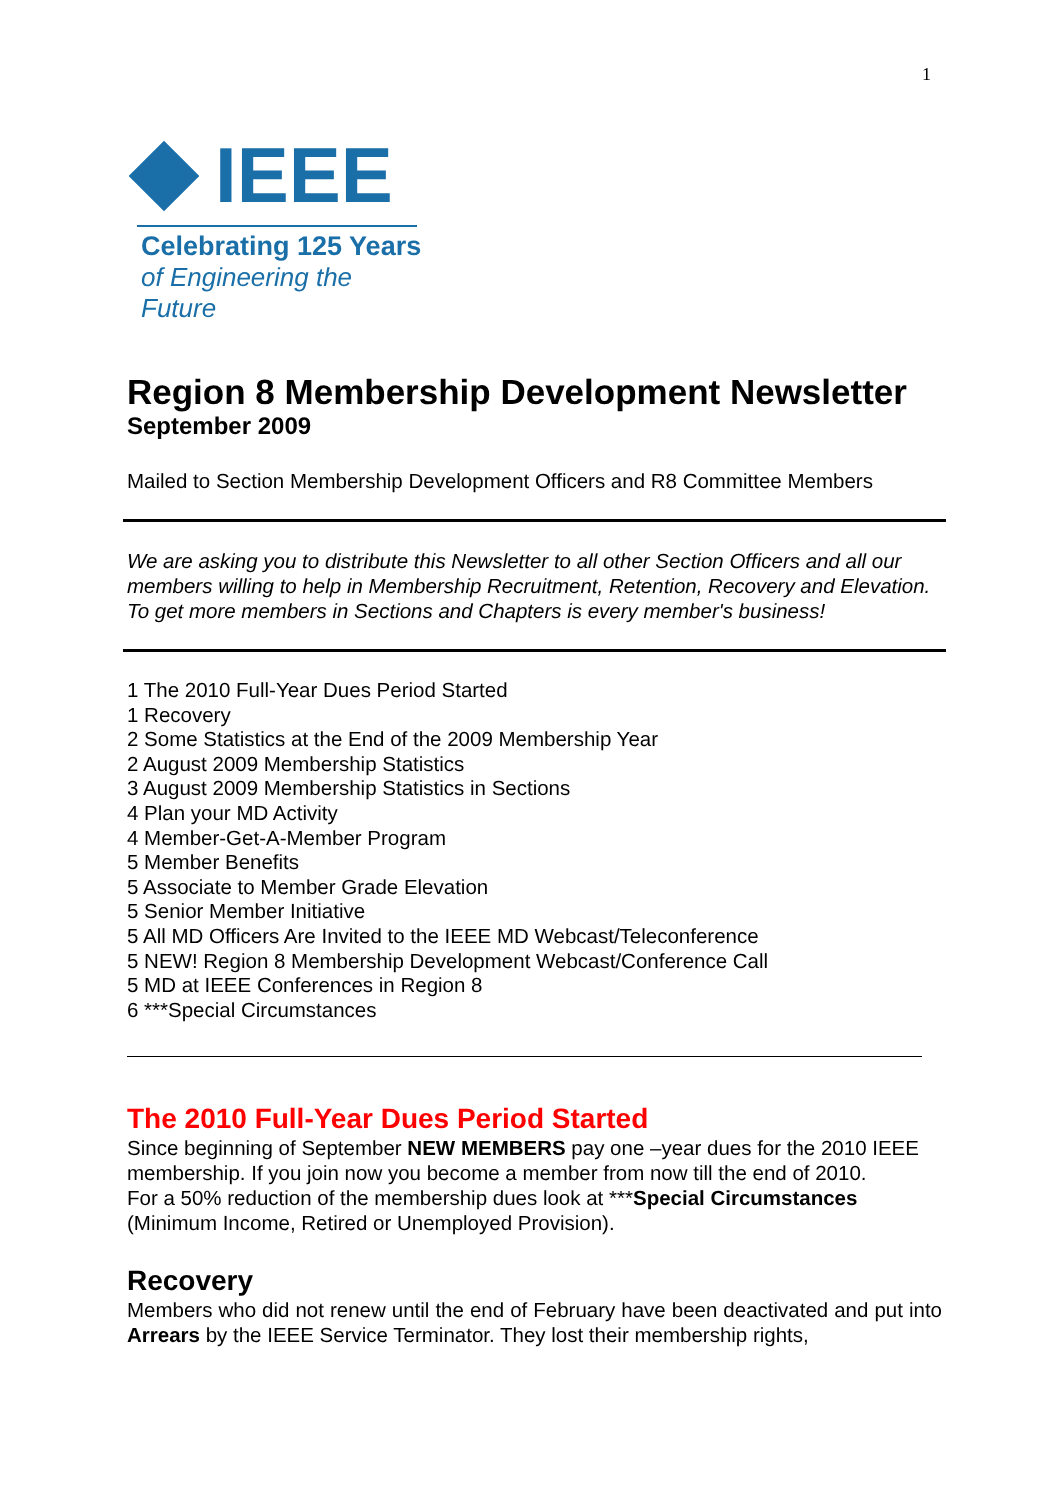1
IEEE
Celebrating 125 Years
of Engineering the Future
Region 8 Membership Development Newsletter
September 2009
Mailed to Section Membership Development Officers and R8 Committee Members
We are asking you to distribute this Newsletter to all other Section Officers and all our members willing to help in Membership Recruitment, Retention, Recovery and Elevation. To get more members in Sections and Chapters is every member's business!
1 The 2010 Full-Year Dues Period Started
1 Recovery
2 Some Statistics at the End of the 2009 Membership Year
2 August 2009 Membership Statistics
3 August 2009 Membership Statistics in Sections
4 Plan your MD Activity
4 Member-Get-A-Member Program
5 Member Benefits
5 Associate to Member Grade Elevation
5 Senior Member Initiative
5 All MD Officers Are Invited to the IEEE MD Webcast/Teleconference
5 NEW! Region 8 Membership Development Webcast/Conference Call
5 MD at IEEE Conferences in Region 8
6 ***Special Circumstances
The 2010 Full-Year Dues Period Started
Since beginning of September NEW MEMBERS pay one –year dues for the 2010 IEEE membership. If you join now you become a member from now till the end of 2010.
For a 50% reduction of the membership dues look at ***Special Circumstances (Minimum Income, Retired or Unemployed Provision).
Recovery
Members who did not renew until the end of February have been deactivated and put into Arrears by the IEEE Service Terminator. They lost their membership rights,